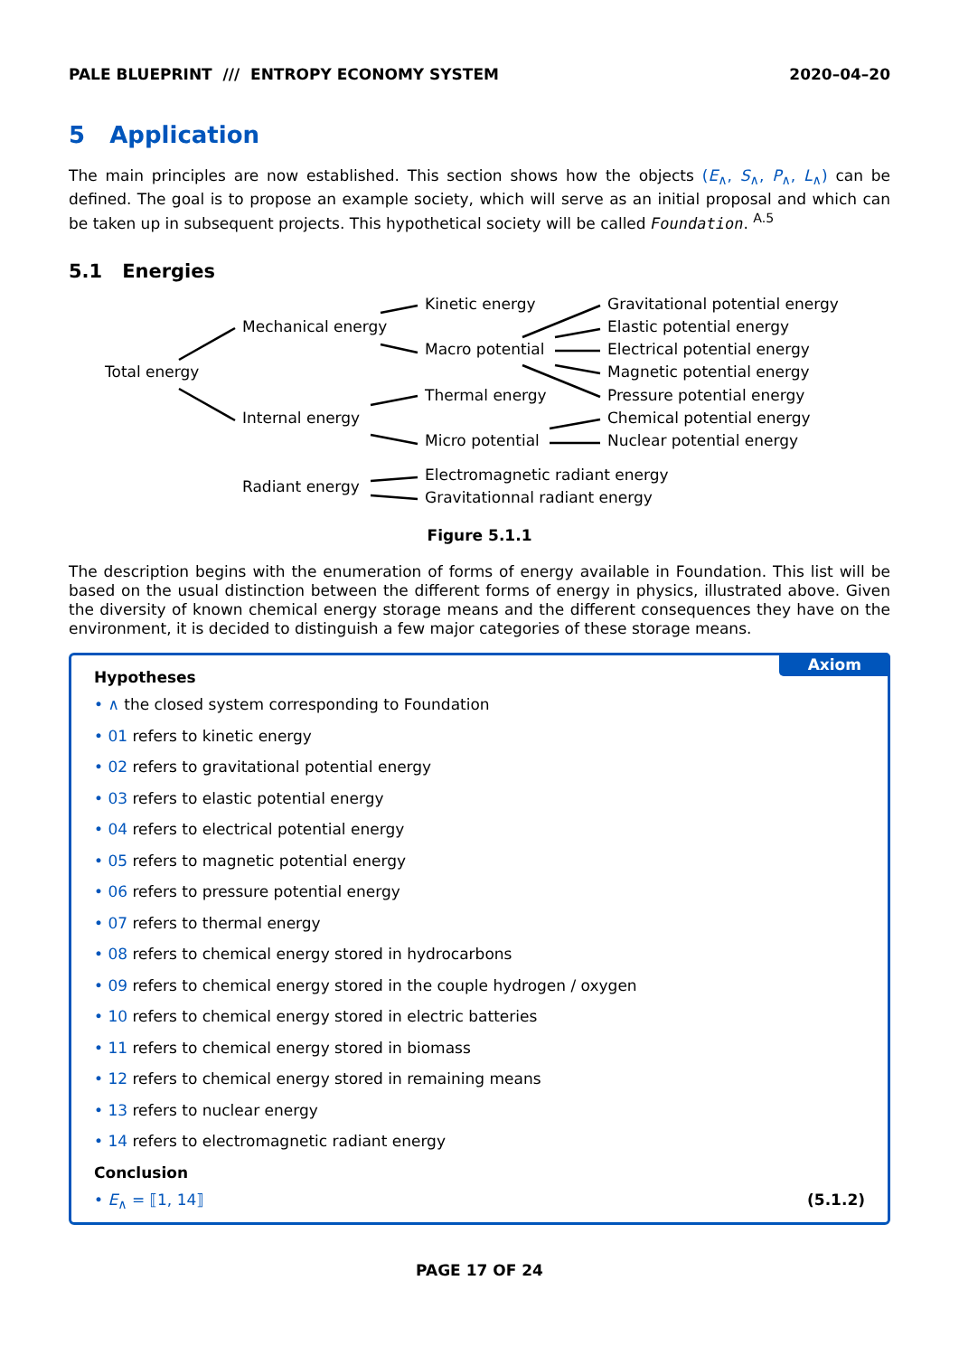PALE BLUEPRINT /// ENTROPY ECONOMY SYSTEM 2020–04–20
5 Application
The main principles are now established. This section shows how the objects (E<sub>∧</sub>, S<sub>∧</sub>, P<sub>∧</sub>, L<sub>∧</sub>) can be defined. The goal is to propose an example society, which will serve as an initial proposal and which can be taken up in subsequent projects. This hypothetical society will be called Foundation. <sup>A.5</sup>
5.1 Energies
Total energy
Mechanical energy
Internal energy
Radiant energy
Kinetic energy
Macro potential
Thermal energy
Micro potential
Electromagnetic radiant energy
Gravitationnal radiant energy
Gravitational potential energy
Elastic potential energy
Electrical potential energy
Magnetic potential energy
Pressure potential energy
Chemical potential energy
Nuclear potential energy
Figure 5.1.1
The description begins with the enumeration of forms of energy available in Foundation. This list will be based on the usual distinction between the different forms of energy in physics, illustrated above. Given the diversity of known chemical energy storage means and the different consequences they have on the environment, it is decided to distinguish a few major categories of these storage means.
Axiom
Hypotheses
• ∧ the closed system corresponding to Foundation
• 01 refers to kinetic energy
• 02 refers to gravitational potential energy
• 03 refers to elastic potential energy
• 04 refers to electrical potential energy
• 05 refers to magnetic potential energy
• 06 refers to pressure potential energy
• 07 refers to thermal energy
• 08 refers to chemical energy stored in hydrocarbons
• 09 refers to chemical energy stored in the couple hydrogen / oxygen
• 10 refers to chemical energy stored in electric batteries
• 11 refers to chemical energy stored in biomass
• 12 refers to chemical energy stored in remaining means
• 13 refers to nuclear energy
• 14 refers to electromagnetic radiant energy
Conclusion
• E<sub>∧</sub> = ⟦1, 14⟧ (5.1.2)
PAGE 17 OF 24